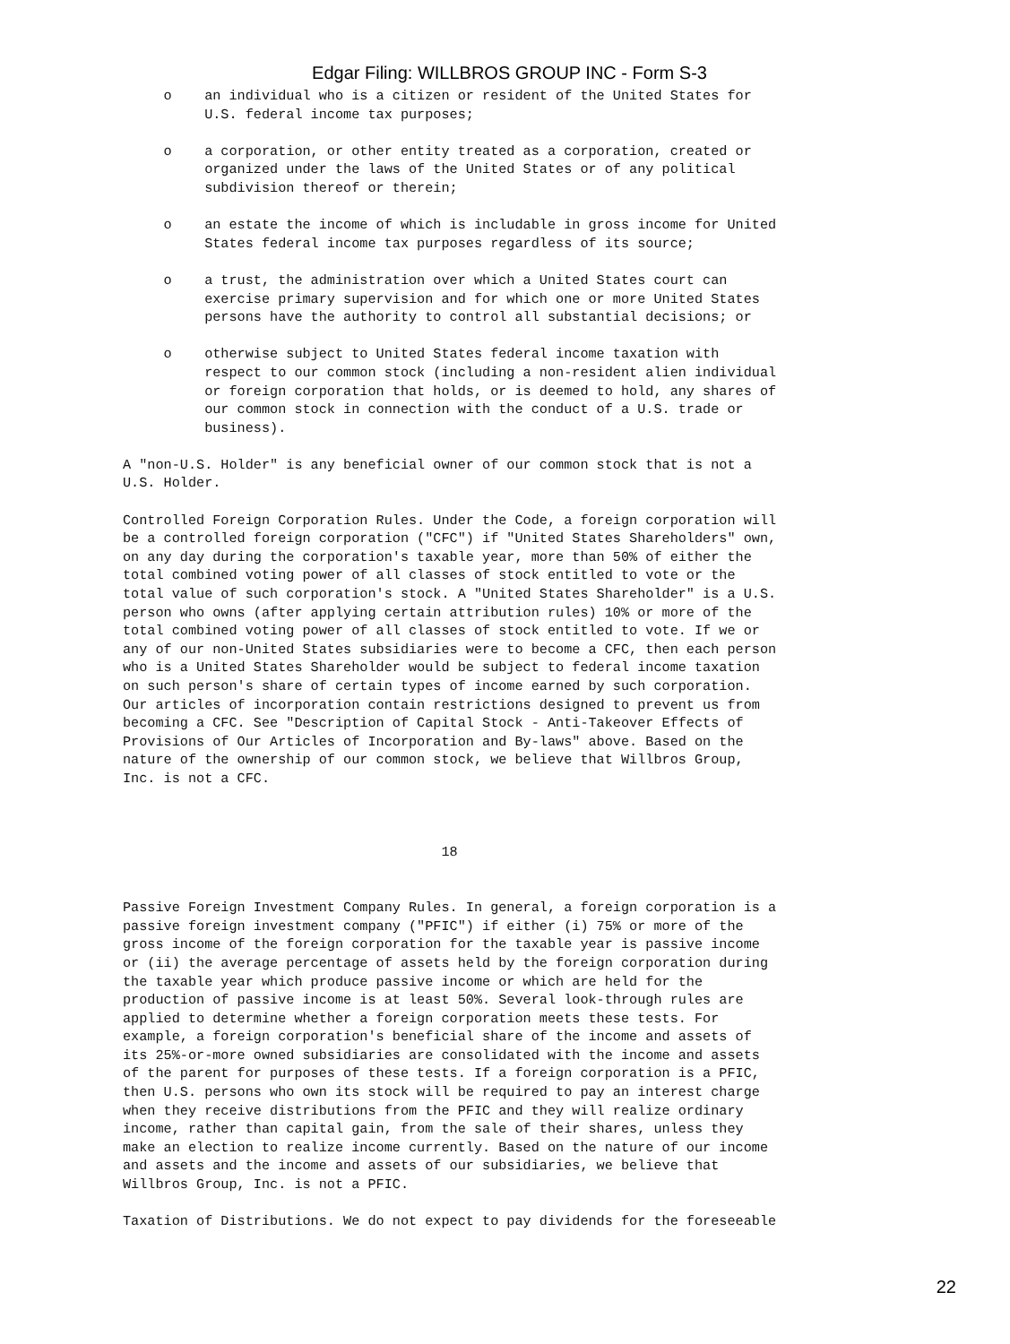Edgar Filing: WILLBROS GROUP INC - Form S-3
     o    an individual who is a citizen or resident of the United States for
          U.S. federal income tax purposes;

     o    a corporation, or other entity treated as a corporation, created or
          organized under the laws of the United States or of any political
          subdivision thereof or therein;

     o    an estate the income of which is includable in gross income for United
          States federal income tax purposes regardless of its source;

     o    a trust, the administration over which a United States court can
          exercise primary supervision and for which one or more United States
          persons have the authority to control all substantial decisions; or

     o    otherwise subject to United States federal income taxation with
          respect to our common stock (including a non-resident alien individual
          or foreign corporation that holds, or is deemed to hold, any shares of
          our common stock in connection with the conduct of a U.S. trade or
          business).

A "non-U.S. Holder" is any beneficial owner of our common stock that is not a
U.S. Holder.

Controlled Foreign Corporation Rules. Under the Code, a foreign corporation will
be a controlled foreign corporation ("CFC") if "United States Shareholders" own,
on any day during the corporation's taxable year, more than 50% of either the
total combined voting power of all classes of stock entitled to vote or the
total value of such corporation's stock. A "United States Shareholder" is a U.S.
person who owns (after applying certain attribution rules) 10% or more of the
total combined voting power of all classes of stock entitled to vote. If we or
any of our non-United States subsidiaries were to become a CFC, then each person
who is a United States Shareholder would be subject to federal income taxation
on such person's share of certain types of income earned by such corporation.
Our articles of incorporation contain restrictions designed to prevent us from
becoming a CFC. See "Description of Capital Stock - Anti-Takeover Effects of
Provisions of Our Articles of Incorporation and By-laws" above. Based on the
nature of the ownership of our common stock, we believe that Willbros Group,
Inc. is not a CFC.



                                       18


Passive Foreign Investment Company Rules. In general, a foreign corporation is a
passive foreign investment company ("PFIC") if either (i) 75% or more of the
gross income of the foreign corporation for the taxable year is passive income
or (ii) the average percentage of assets held by the foreign corporation during
the taxable year which produce passive income or which are held for the
production of passive income is at least 50%. Several look-through rules are
applied to determine whether a foreign corporation meets these tests. For
example, a foreign corporation's beneficial share of the income and assets of
its 25%-or-more owned subsidiaries are consolidated with the income and assets
of the parent for purposes of these tests. If a foreign corporation is a PFIC,
then U.S. persons who own its stock will be required to pay an interest charge
when they receive distributions from the PFIC and they will realize ordinary
income, rather than capital gain, from the sale of their shares, unless they
make an election to realize income currently. Based on the nature of our income
and assets and the income and assets of our subsidiaries, we believe that
Willbros Group, Inc. is not a PFIC.

Taxation of Distributions. We do not expect to pay dividends for the foreseeable
22